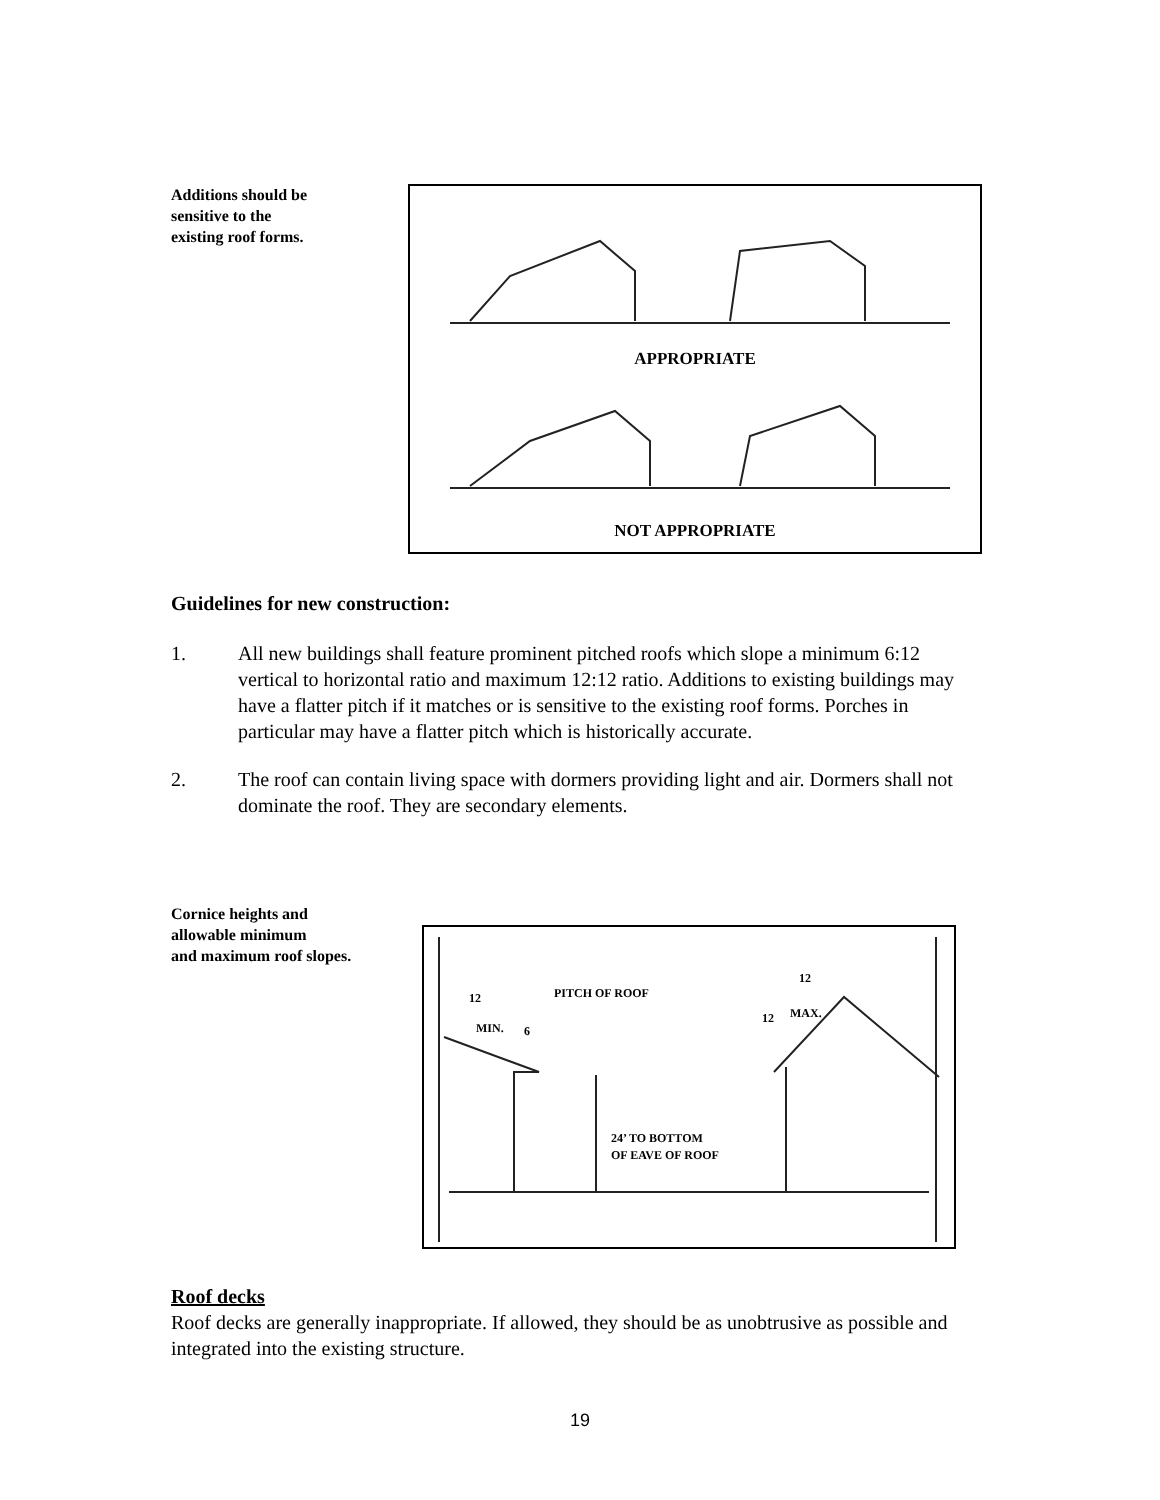Additions should be
sensitive to the
existing roof forms.
APPROPRIATE
NOT APPROPRIATE
Guidelines for new construction:
1. All new buildings shall feature prominent pitched roofs which slope a minimum 6:12 vertical to horizontal ratio and maximum 12:12 ratio. Additions to existing buildings may have a flatter pitch if it matches or is sensitive to the existing roof forms. Porches in particular may have a flatter pitch which is historically accurate.
2. The roof can contain living space with dormers providing light and air. Dormers shall not dominate the roof. They are secondary elements.
Cornice heights and
allowable minimum
and maximum roof slopes.
12
PITCH OF ROOF
MIN.
6
12
12
MAX.
24’ TO BOTTOM
OF EAVE OF ROOF
Roof decks
Roof decks are generally inappropriate. If allowed, they should be as unobtrusive as possible and integrated into the existing structure.
19